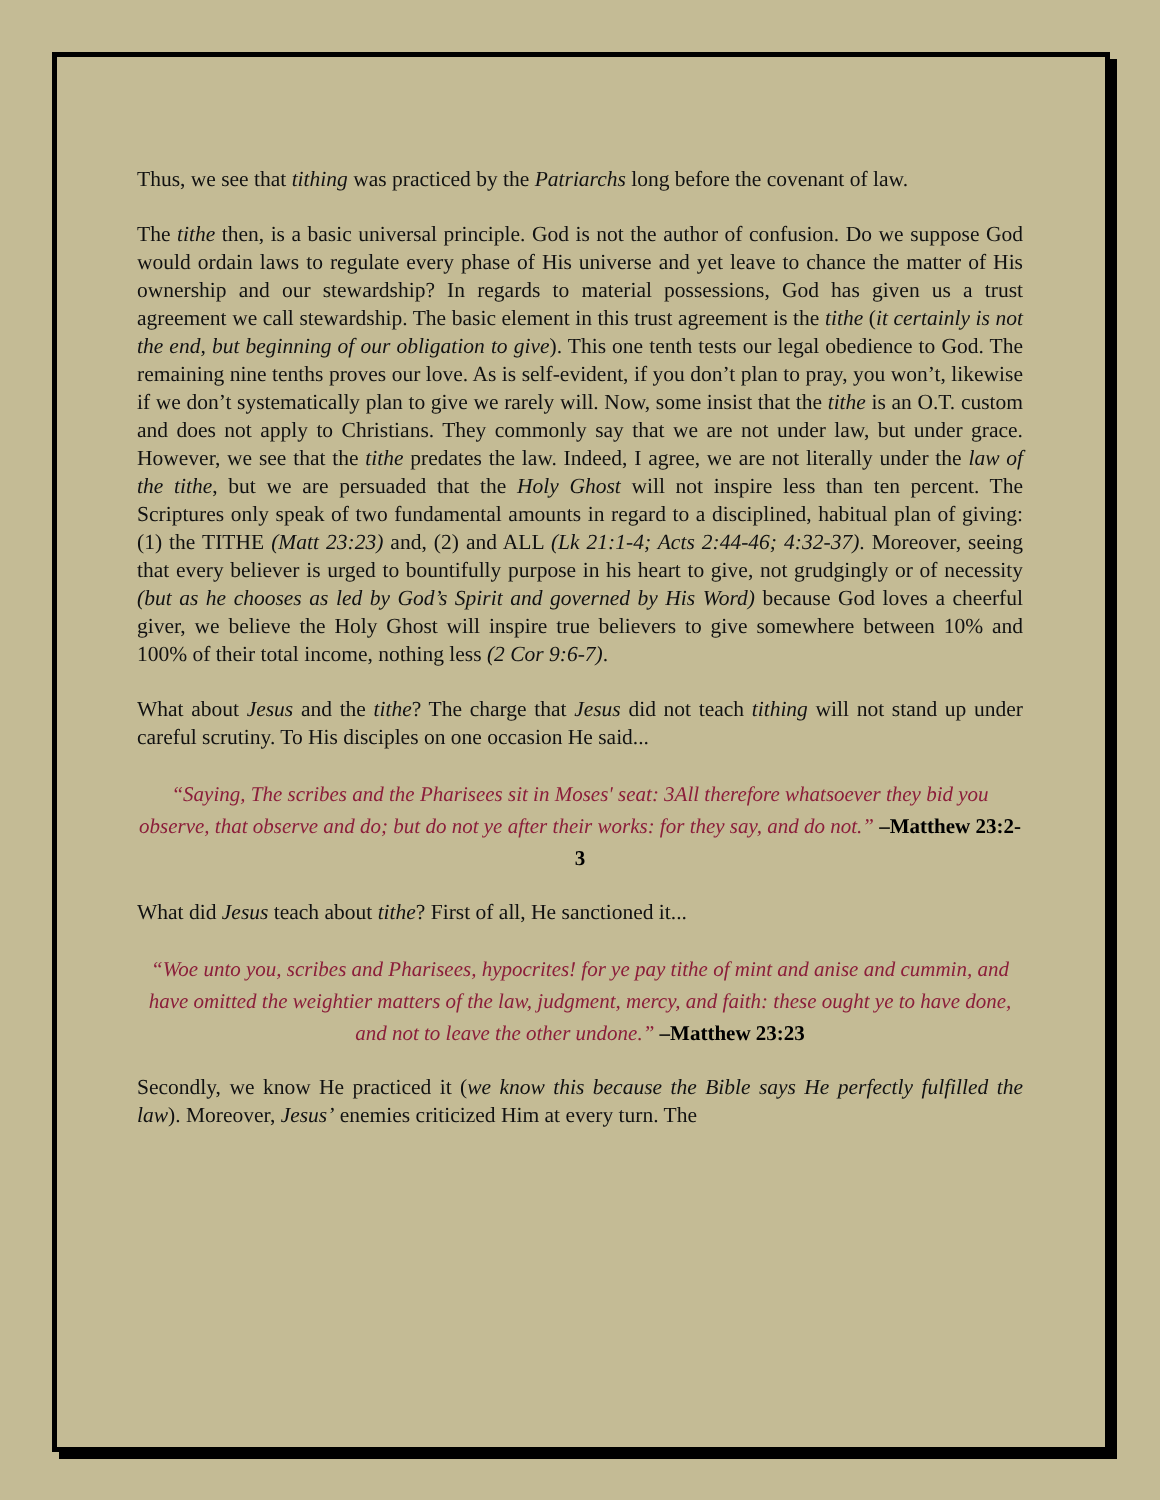Thus, we see that tithing was practiced by the Patriarchs long before the covenant of law.
The tithe then, is a basic universal principle. God is not the author of confusion. Do we suppose God would ordain laws to regulate every phase of His universe and yet leave to chance the matter of His ownership and our stewardship? In regards to material possessions, God has given us a trust agreement we call stewardship. The basic element in this trust agreement is the tithe (it certainly is not the end, but beginning of our obligation to give). This one tenth tests our legal obedience to God. The remaining nine tenths proves our love. As is self-evident, if you don’t plan to pray, you won’t, likewise if we don’t systematically plan to give we rarely will. Now, some insist that the tithe is an O.T. custom and does not apply to Christians. They commonly say that we are not under law, but under grace. However, we see that the tithe predates the law. Indeed, I agree, we are not literally under the law of the tithe, but we are persuaded that the Holy Ghost will not inspire less than ten percent. The Scriptures only speak of two fundamental amounts in regard to a disciplined, habitual plan of giving: (1) the TITHE (Matt 23:23) and, (2) and ALL (Lk 21:1-4; Acts 2:44-46; 4:32-37). Moreover, seeing that every believer is urged to bountifully purpose in his heart to give, not grudgingly or of necessity (but as he chooses as led by God’s Spirit and governed by His Word) because God loves a cheerful giver, we believe the Holy Ghost will inspire true believers to give somewhere between 10% and 100% of their total income, nothing less (2 Cor 9:6-7).
What about Jesus and the tithe? The charge that Jesus did not teach tithing will not stand up under careful scrutiny. To His disciples on one occasion He said...
“Saying, The scribes and the Pharisees sit in Moses' seat: 3All therefore whatsoever they bid you observe, that observe and do; but do not ye after their works: for they say, and do not.” –Matthew 23:2-3
What did Jesus teach about tithe? First of all, He sanctioned it...
“Woe unto you, scribes and Pharisees, hypocrites! for ye pay tithe of mint and anise and cummin, and have omitted the weightier matters of the law, judgment, mercy, and faith: these ought ye to have done, and not to leave the other undone.” –Matthew 23:23
Secondly, we know He practiced it (we know this because the Bible says He perfectly fulfilled the law). Moreover, Jesus’ enemies criticized Him at every turn. The